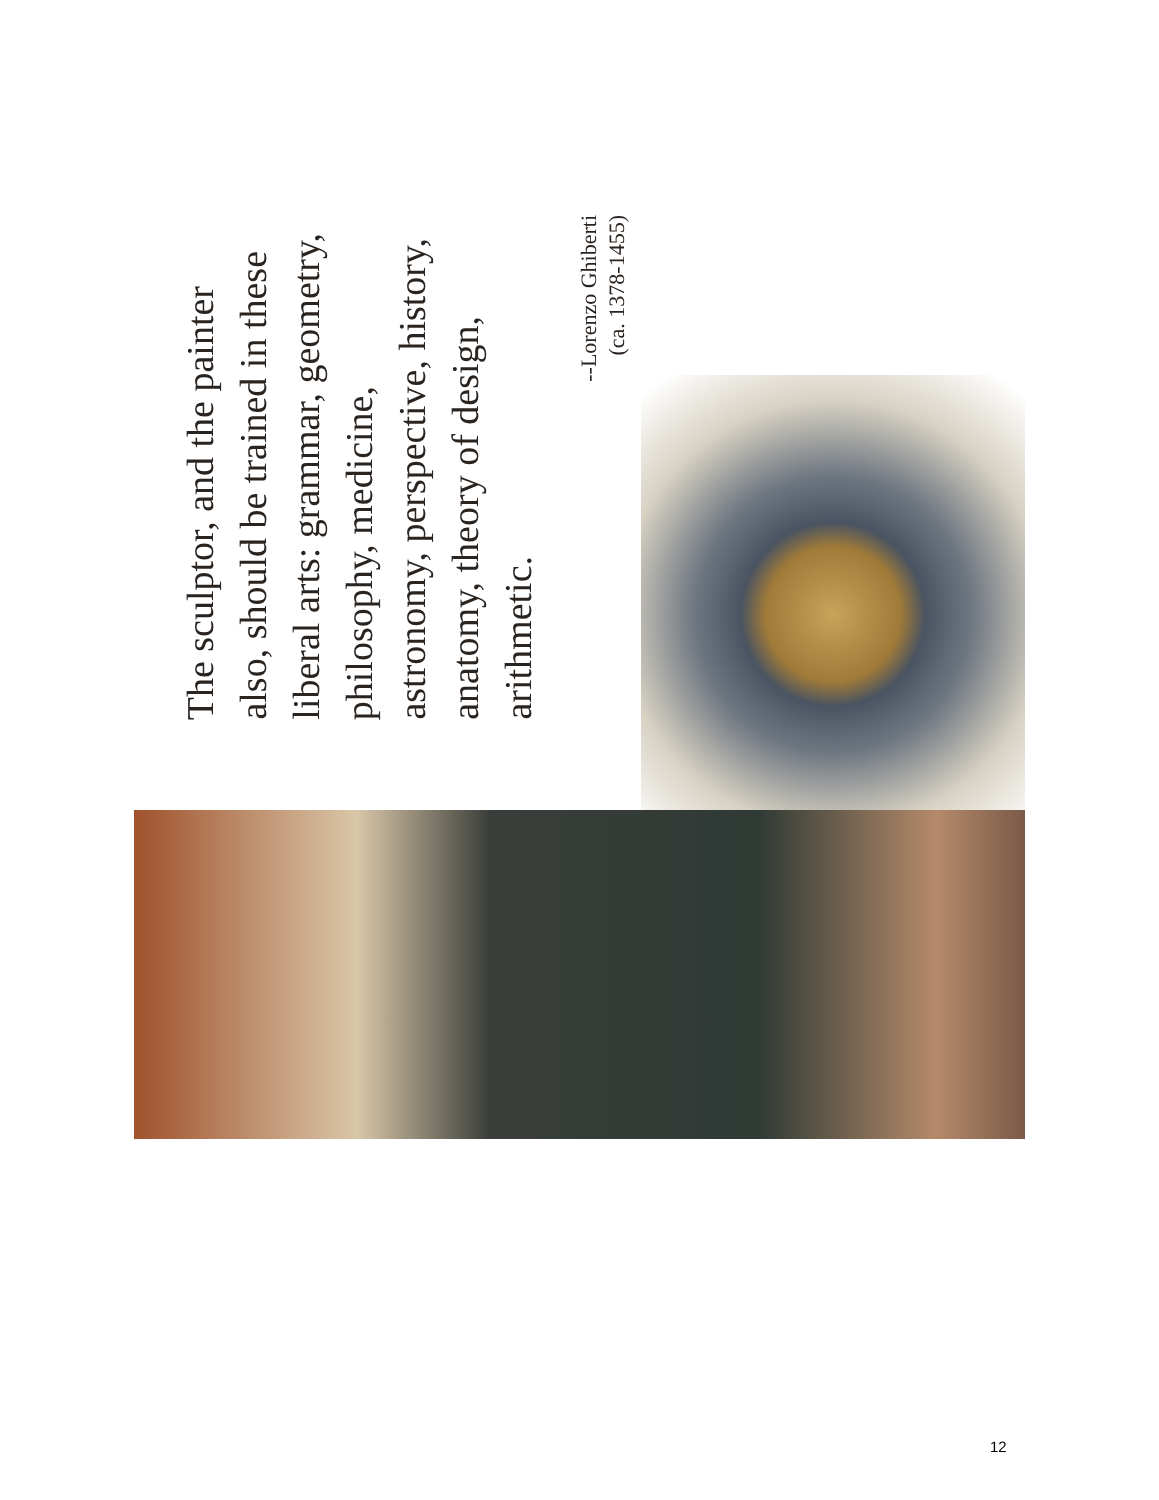The sculptor, and the painter also, should be trained in these liberal arts: grammar, geometry, philosophy, medicine, astronomy, perspective, history, anatomy, theory of design, arithmetic.
--Lorenzo Ghiberti
(ca. 1378-1455)
12